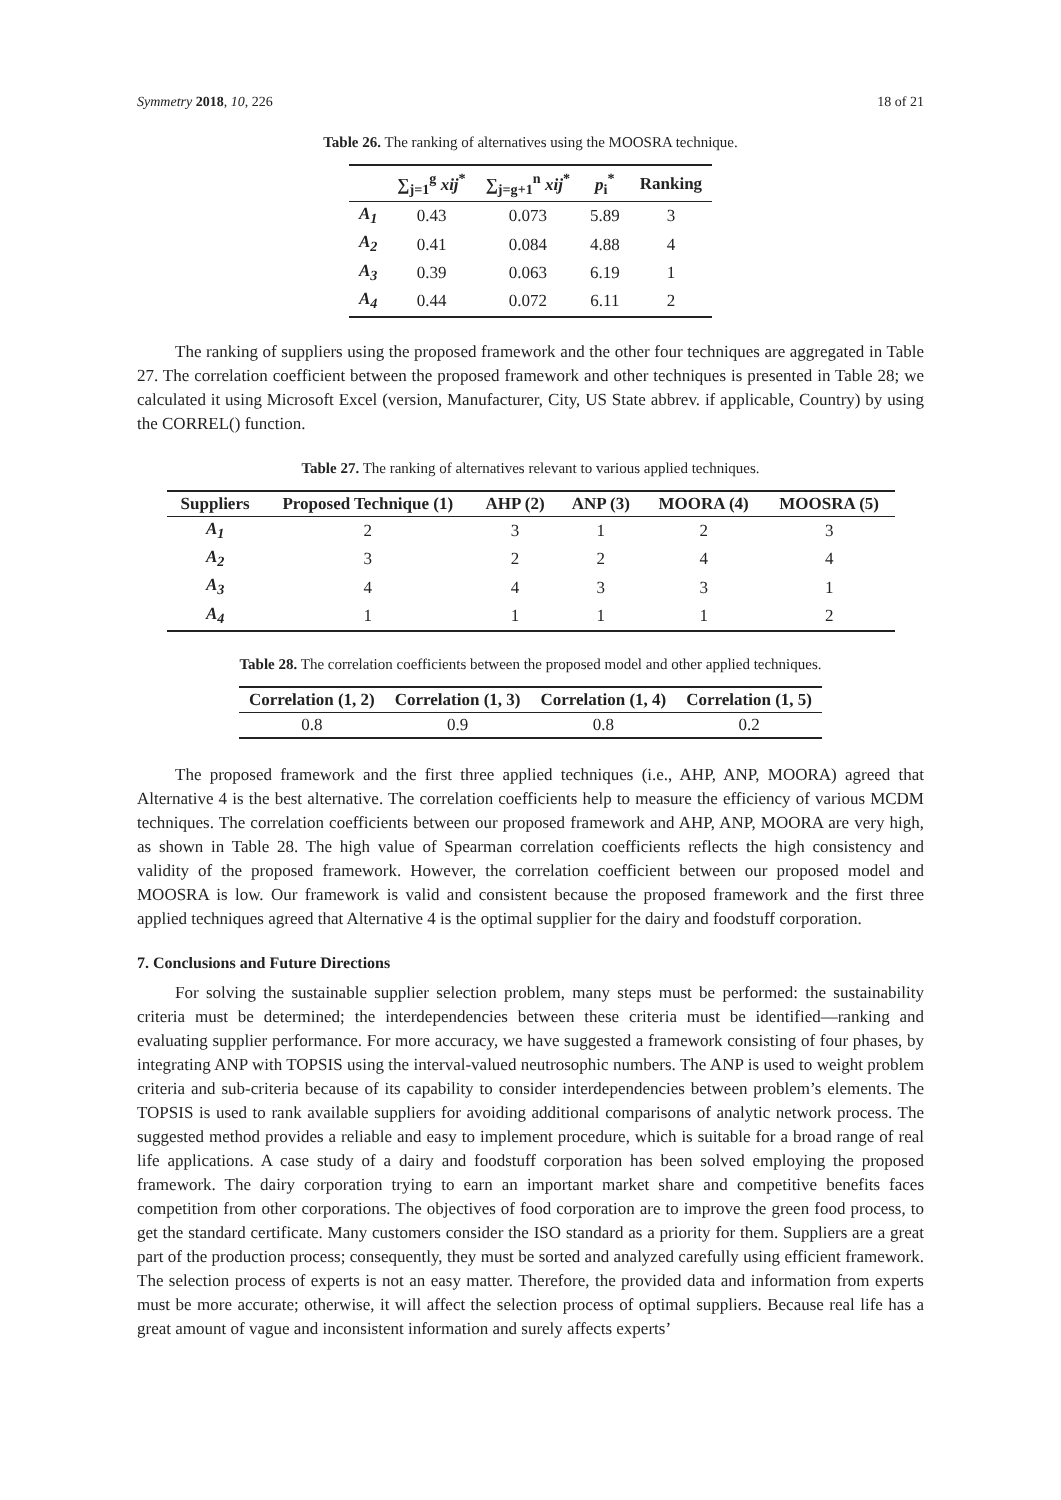Symmetry 2018, 10, 226 18 of 21
Table 26. The ranking of alternatives using the MOOSRA technique.
| | ∑<sub>j=1</sub><sup>g</sup> xij<sup>*</sup> | ∑<sub>j=g+1</sub><sup>n</sup> xij<sup>*</sup> | p<sub>i</sub><sup>*</sup> | Ranking |
| --- | --- | --- | --- | --- |
| A<sub>1</sub> | 0.43 | 0.073 | 5.89 | 3 |
| A<sub>2</sub> | 0.41 | 0.084 | 4.88 | 4 |
| A<sub>3</sub> | 0.39 | 0.063 | 6.19 | 1 |
| A<sub>4</sub> | 0.44 | 0.072 | 6.11 | 2 |
The ranking of suppliers using the proposed framework and the other four techniques are aggregated in Table 27. The correlation coefficient between the proposed framework and other techniques is presented in Table 28; we calculated it using Microsoft Excel (version, Manufacturer, City, US State abbrev. if applicable, Country) by using the CORREL() function.
Table 27. The ranking of alternatives relevant to various applied techniques.
| Suppliers | Proposed Technique (1) | AHP (2) | ANP (3) | MOORA (4) | MOOSRA (5) |
| --- | --- | --- | --- | --- | --- |
| A<sub>1</sub> | 2 | 3 | 1 | 2 | 3 |
| A<sub>2</sub> | 3 | 2 | 2 | 4 | 4 |
| A<sub>3</sub> | 4 | 4 | 3 | 3 | 1 |
| A<sub>4</sub> | 1 | 1 | 1 | 1 | 2 |
Table 28. The correlation coefficients between the proposed model and other applied techniques.
| Correlation (1, 2) | Correlation (1, 3) | Correlation (1, 4) | Correlation (1, 5) |
| --- | --- | --- | --- |
| 0.8 | 0.9 | 0.8 | 0.2 |
The proposed framework and the first three applied techniques (i.e., AHP, ANP, MOORA) agreed that Alternative 4 is the best alternative. The correlation coefficients help to measure the efficiency of various MCDM techniques. The correlation coefficients between our proposed framework and AHP, ANP, MOORA are very high, as shown in Table 28. The high value of Spearman correlation coefficients reflects the high consistency and validity of the proposed framework. However, the correlation coefficient between our proposed model and MOOSRA is low. Our framework is valid and consistent because the proposed framework and the first three applied techniques agreed that Alternative 4 is the optimal supplier for the dairy and foodstuff corporation.
7. Conclusions and Future Directions
For solving the sustainable supplier selection problem, many steps must be performed: the sustainability criteria must be determined; the interdependencies between these criteria must be identified—ranking and evaluating supplier performance. For more accuracy, we have suggested a framework consisting of four phases, by integrating ANP with TOPSIS using the interval-valued neutrosophic numbers. The ANP is used to weight problem criteria and sub-criteria because of its capability to consider interdependencies between problem’s elements. The TOPSIS is used to rank available suppliers for avoiding additional comparisons of analytic network process. The suggested method provides a reliable and easy to implement procedure, which is suitable for a broad range of real life applications. A case study of a dairy and foodstuff corporation has been solved employing the proposed framework. The dairy corporation trying to earn an important market share and competitive benefits faces competition from other corporations. The objectives of food corporation are to improve the green food process, to get the standard certificate. Many customers consider the ISO standard as a priority for them. Suppliers are a great part of the production process; consequently, they must be sorted and analyzed carefully using efficient framework. The selection process of experts is not an easy matter. Therefore, the provided data and information from experts must be more accurate; otherwise, it will affect the selection process of optimal suppliers. Because real life has a great amount of vague and inconsistent information and surely affects experts’